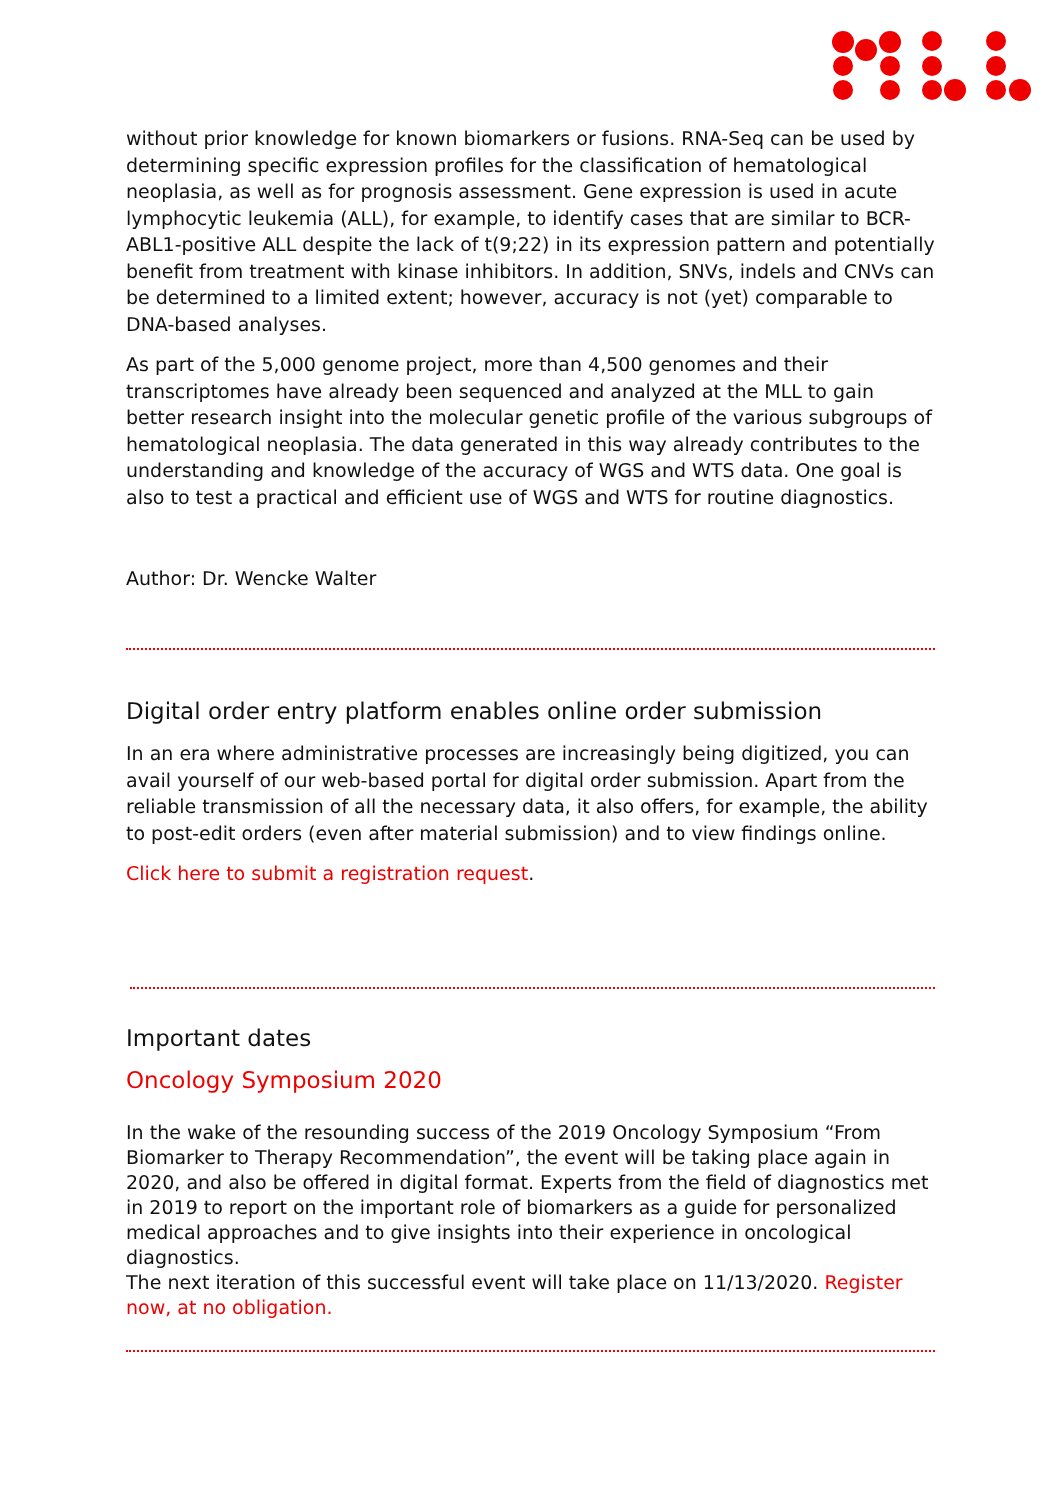without prior knowledge for known biomarkers or fusions. RNA-Seq can be used by determining specific expression profiles for the classification of hematological neoplasia, as well as for prognosis assessment. Gene expression is used in acute lymphocytic leukemia (ALL), for example, to identify cases that are similar to BCR-ABL1-positive ALL despite the lack of t(9;22) in its expression pattern and potentially benefit from treatment with kinase inhibitors. In addition, SNVs, indels and CNVs can be determined to a limited extent; however, accuracy is not (yet) comparable to DNA-based analyses.
As part of the 5,000 genome project, more than 4,500 genomes and their transcriptomes have already been sequenced and analyzed at the MLL to gain better research insight into the molecular genetic profile of the various subgroups of hematological neoplasia. The data generated in this way already contributes to the understanding and knowledge of the accuracy of WGS and WTS data. One goal is also to test a practical and efficient use of WGS and WTS for routine diagnostics.
Author: Dr. Wencke Walter
Digital order entry platform enables online order submission
In an era where administrative processes are increasingly being digitized, you can avail yourself of our web-based portal for digital order submission. Apart from the reliable transmission of all the necessary data, it also offers, for example, the ability to post-edit orders (even after material submission) and to view findings online.
Click here to submit a registration request.
Important dates
Oncology Symposium 2020
In the wake of the resounding success of the 2019 Oncology Symposium “From Biomarker to Therapy Recommendation”, the event will be taking place again in 2020, and also be offered in digital format. Experts from the field of diagnostics met in 2019 to report on the important role of biomarkers as a guide for personalized medical approaches and to give insights into their experience in oncological diagnostics.
The next iteration of this successful event will take place on 11/13/2020. Register now, at no obligation.